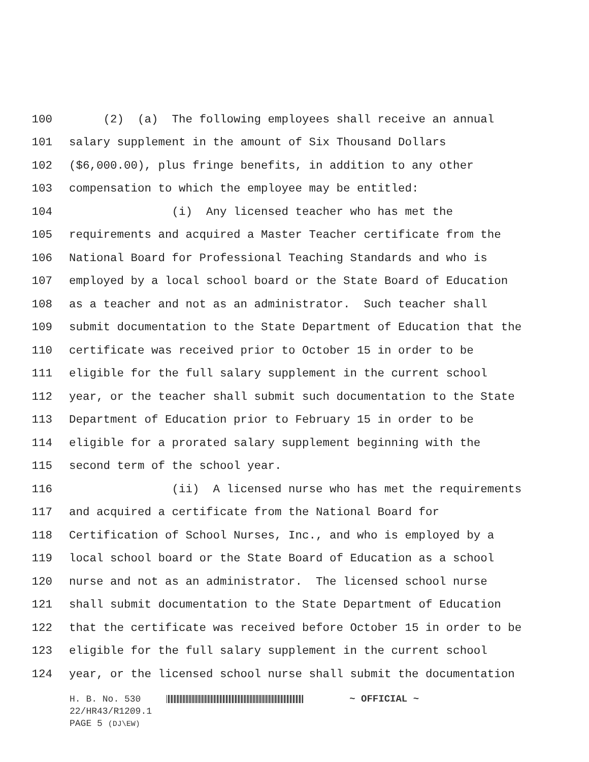100 (2) (a) The following employees shall receive an annual
101 salary supplement in the amount of Six Thousand Dollars
102 ($6,000.00), plus fringe benefits, in addition to any other
103 compensation to which the employee may be entitled:
104 (i) Any licensed teacher who has met the
105 requirements and acquired a Master Teacher certificate from the
106 National Board for Professional Teaching Standards and who is
107 employed by a local school board or the State Board of Education
108 as a teacher and not as an administrator. Such teacher shall
109 submit documentation to the State Department of Education that the
110 certificate was received prior to October 15 in order to be
111 eligible for the full salary supplement in the current school
112 year, or the teacher shall submit such documentation to the State
113 Department of Education prior to February 15 in order to be
114 eligible for a prorated salary supplement beginning with the
115 second term of the school year.
116 (ii) A licensed nurse who has met the requirements
117 and acquired a certificate from the National Board for
118 Certification of School Nurses, Inc., and who is employed by a
119 local school board or the State Board of Education as a school
120 nurse and not as an administrator. The licensed school nurse
121 shall submit documentation to the State Department of Education
122 that the certificate was received before October 15 in order to be
123 eligible for the full salary supplement in the current school
124 year, or the licensed school nurse shall submit the documentation
H. B. No. 530 ~ OFFICIAL ~
22/HR43/R1209.1
PAGE 5 (DJ\EW)